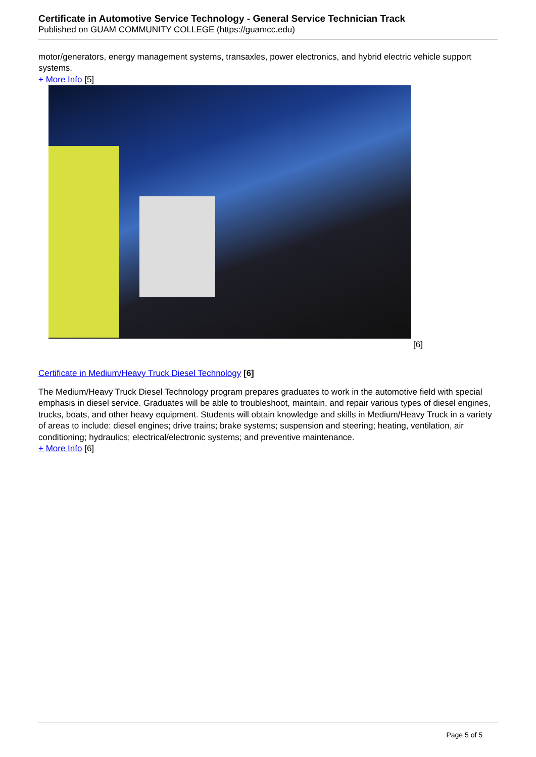Certificate in Automotive Service Technology - General Service Technician Track
Published on GUAM COMMUNITY COLLEGE (https://guamcc.edu)
motor/generators, energy management systems, transaxles, power electronics, and hybrid electric vehicle support systems.
+ More Info [5]
[6]
Certificate in Medium/Heavy Truck Diesel Technology [6]
The Medium/Heavy Truck Diesel Technology program prepares graduates to work in the automotive field with special emphasis in diesel service. Graduates will be able to troubleshoot, maintain, and repair various types of diesel engines, trucks, boats, and other heavy equipment. Students will obtain knowledge and skills in Medium/Heavy Truck in a variety of areas to include: diesel engines; drive trains; brake systems; suspension and steering; heating, ventilation, air conditioning; hydraulics; electrical/electronic systems; and preventive maintenance.
+ More Info [6]
Page 5 of 5